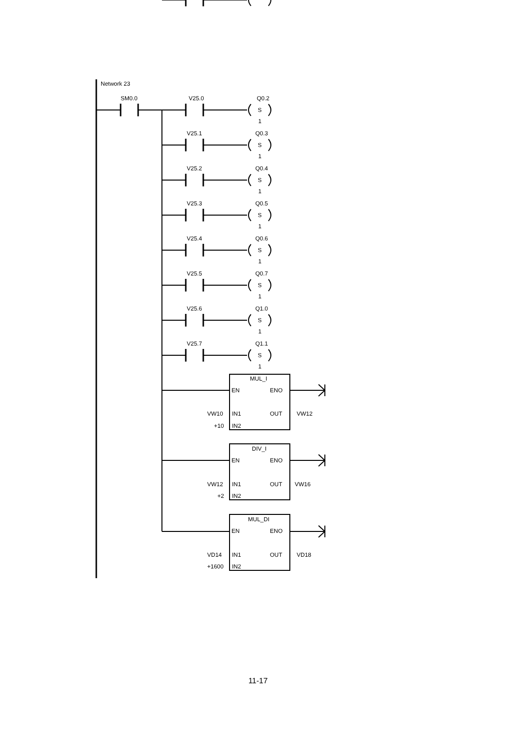Network 23
SM0.0
V25.0
Q0.2
S
1
V25.1
Q0.3
S
1
V25.2
Q0.4
S
1
V25.3
Q0.5
S
1
V25.4
Q0.6
S
1
V25.5
Q0.7
S
1
V25.6
Q1.0
S
1
V25.7
Q1.1
S
1
MUL_I
EN
ENO
VW10
IN1
OUT
VW12
+10
IN2
DIV_I
EN
ENO
VW12
IN1
OUT
VW16
+2
IN2
MUL_DI
EN
ENO
VD14
IN1
OUT
VD18
+1600
IN2
11-17